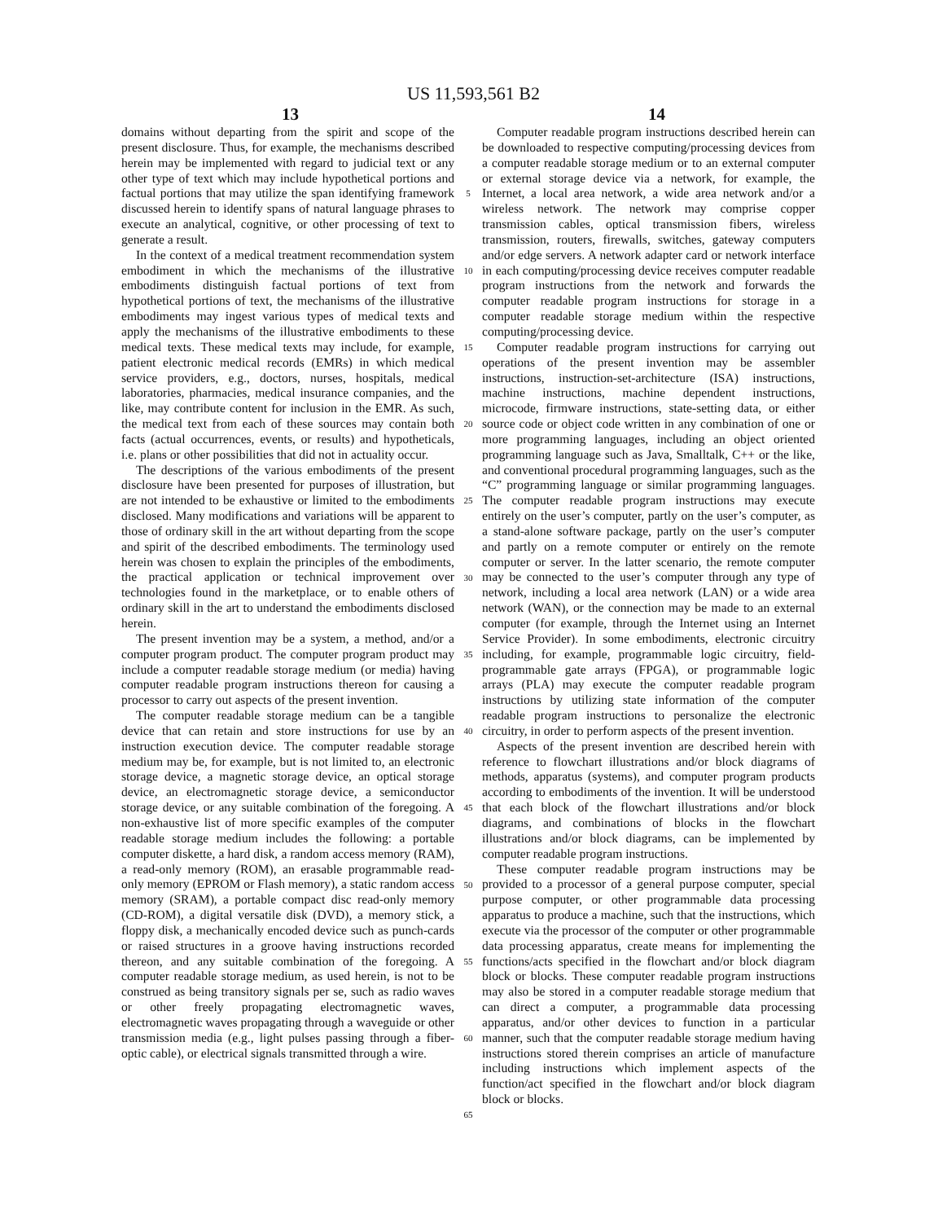US 11,593,561 B2
13 14
domains without departing from the spirit and scope of the present disclosure. Thus, for example, the mechanisms described herein may be implemented with regard to judicial text or any other type of text which may include hypothetical portions and factual portions that may utilize the span identifying framework discussed herein to identify spans of natural language phrases to execute an analytical, cognitive, or other processing of text to generate a result.
In the context of a medical treatment recommendation system embodiment in which the mechanisms of the illustrative embodiments distinguish factual portions of text from hypothetical portions of text, the mechanisms of the illustrative embodiments may ingest various types of medical texts and apply the mechanisms of the illustrative embodiments to these medical texts. These medical texts may include, for example, patient electronic medical records (EMRs) in which medical service providers, e.g., doctors, nurses, hospitals, medical laboratories, pharmacies, medical insurance companies, and the like, may contribute content for inclusion in the EMR. As such, the medical text from each of these sources may contain both facts (actual occurrences, events, or results) and hypotheticals, i.e. plans or other possibilities that did not in actuality occur.
The descriptions of the various embodiments of the present disclosure have been presented for purposes of illustration, but are not intended to be exhaustive or limited to the embodiments disclosed. Many modifications and variations will be apparent to those of ordinary skill in the art without departing from the scope and spirit of the described embodiments. The terminology used herein was chosen to explain the principles of the embodiments, the practical application or technical improvement over technologies found in the marketplace, or to enable others of ordinary skill in the art to understand the embodiments disclosed herein.
The present invention may be a system, a method, and/or a computer program product. The computer program product may include a computer readable storage medium (or media) having computer readable program instructions thereon for causing a processor to carry out aspects of the present invention.
The computer readable storage medium can be a tangible device that can retain and store instructions for use by an instruction execution device. The computer readable storage medium may be, for example, but is not limited to, an electronic storage device, a magnetic storage device, an optical storage device, an electromagnetic storage device, a semiconductor storage device, or any suitable combination of the foregoing. A non-exhaustive list of more specific examples of the computer readable storage medium includes the following: a portable computer diskette, a hard disk, a random access memory (RAM), a read-only memory (ROM), an erasable programmable read-only memory (EPROM or Flash memory), a static random access memory (SRAM), a portable compact disc read-only memory (CD-ROM), a digital versatile disk (DVD), a memory stick, a floppy disk, a mechanically encoded device such as punch-cards or raised structures in a groove having instructions recorded thereon, and any suitable combination of the foregoing. A computer readable storage medium, as used herein, is not to be construed as being transitory signals per se, such as radio waves or other freely propagating electromagnetic waves, electromagnetic waves propagating through a waveguide or other transmission media (e.g., light pulses passing through a fiber-optic cable), or electrical signals transmitted through a wire.
5
10
15
20
25
30
35
40
45
50
55
60
65
Computer readable program instructions described herein can be downloaded to respective computing/processing devices from a computer readable storage medium or to an external computer or external storage device via a network, for example, the Internet, a local area network, a wide area network and/or a wireless network. The network may comprise copper transmission cables, optical transmission fibers, wireless transmission, routers, firewalls, switches, gateway computers and/or edge servers. A network adapter card or network interface in each computing/processing device receives computer readable program instructions from the network and forwards the computer readable program instructions for storage in a computer readable storage medium within the respective computing/processing device.
Computer readable program instructions for carrying out operations of the present invention may be assembler instructions, instruction-set-architecture (ISA) instructions, machine instructions, machine dependent instructions, microcode, firmware instructions, state-setting data, or either source code or object code written in any combination of one or more programming languages, including an object oriented programming language such as Java, Smalltalk, C++ or the like, and conventional procedural programming languages, such as the “C” programming language or similar programming languages. The computer readable program instructions may execute entirely on the user’s computer, partly on the user’s computer, as a stand-alone software package, partly on the user’s computer and partly on a remote computer or entirely on the remote computer or server. In the latter scenario, the remote computer may be connected to the user’s computer through any type of network, including a local area network (LAN) or a wide area network (WAN), or the connection may be made to an external computer (for example, through the Internet using an Internet Service Provider). In some embodiments, electronic circuitry including, for example, programmable logic circuitry, field-programmable gate arrays (FPGA), or programmable logic arrays (PLA) may execute the computer readable program instructions by utilizing state information of the computer readable program instructions to personalize the electronic circuitry, in order to perform aspects of the present invention.
Aspects of the present invention are described herein with reference to flowchart illustrations and/or block diagrams of methods, apparatus (systems), and computer program products according to embodiments of the invention. It will be understood that each block of the flowchart illustrations and/or block diagrams, and combinations of blocks in the flowchart illustrations and/or block diagrams, can be implemented by computer readable program instructions.
These computer readable program instructions may be provided to a processor of a general purpose computer, special purpose computer, or other programmable data processing apparatus to produce a machine, such that the instructions, which execute via the processor of the computer or other programmable data processing apparatus, create means for implementing the functions/acts specified in the flowchart and/or block diagram block or blocks. These computer readable program instructions may also be stored in a computer readable storage medium that can direct a computer, a programmable data processing apparatus, and/or other devices to function in a particular manner, such that the computer readable storage medium having instructions stored therein comprises an article of manufacture including instructions which implement aspects of the function/act specified in the flowchart and/or block diagram block or blocks.